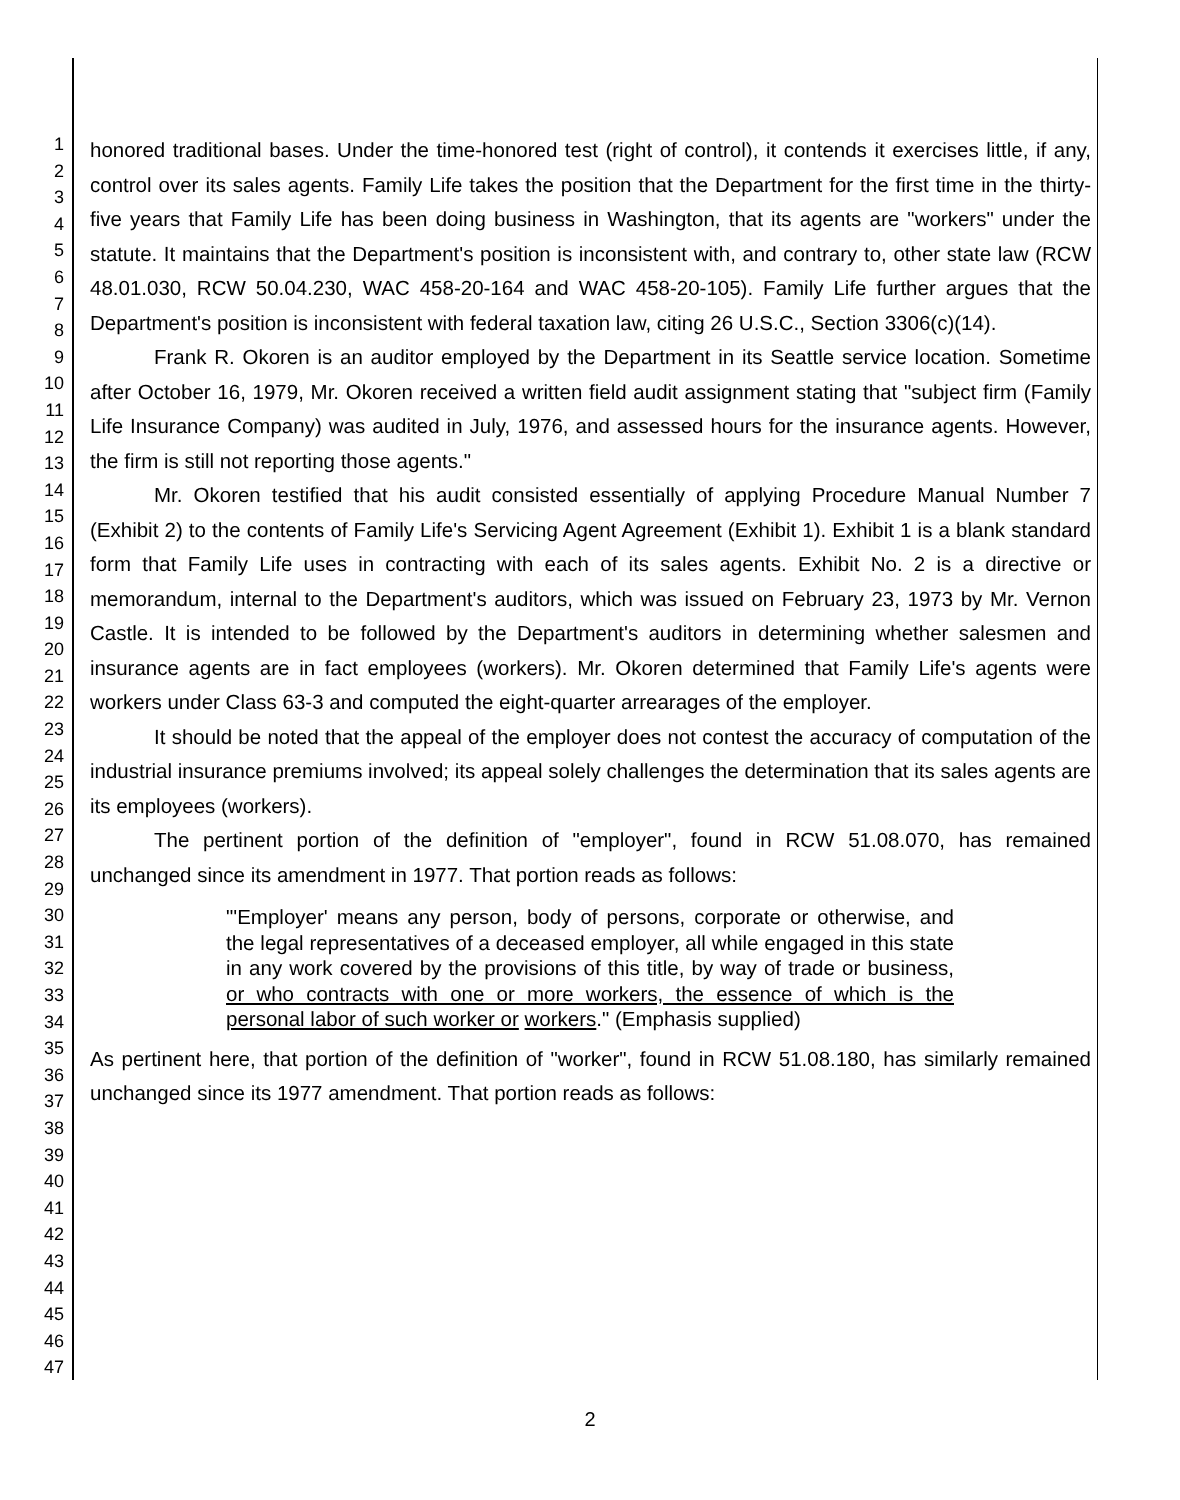1
2
3
4
5
6
7
8
9
10
11
12
13
14
15
16
17
18
19
20
21
22
23
24
25
26
27
28
29
30
31
32
33
34
35
36
37
38
39
40
41
42
43
44
45
46
47
honored traditional bases. Under the time-honored test (right of control), it contends it exercises little, if any, control over its sales agents. Family Life takes the position that the Department for the first time in the thirty-five years that Family Life has been doing business in Washington, that its agents are "workers" under the statute. It maintains that the Department's position is inconsistent with, and contrary to, other state law (RCW 48.01.030, RCW 50.04.230, WAC 458-20-164 and WAC 458-20-105). Family Life further argues that the Department's position is inconsistent with federal taxation law, citing 26 U.S.C., Section 3306(c)(14).
Frank R. Okoren is an auditor employed by the Department in its Seattle service location. Sometime after October 16, 1979, Mr. Okoren received a written field audit assignment stating that "subject firm (Family Life Insurance Company) was audited in July, 1976, and assessed hours for the insurance agents. However, the firm is still not reporting those agents."
Mr. Okoren testified that his audit consisted essentially of applying Procedure Manual Number 7 (Exhibit 2) to the contents of Family Life's Servicing Agent Agreement (Exhibit 1). Exhibit 1 is a blank standard form that Family Life uses in contracting with each of its sales agents. Exhibit No. 2 is a directive or memorandum, internal to the Department's auditors, which was issued on February 23, 1973 by Mr. Vernon Castle. It is intended to be followed by the Department's auditors in determining whether salesmen and insurance agents are in fact employees (workers). Mr. Okoren determined that Family Life's agents were workers under Class 63-3 and computed the eight-quarter arrearages of the employer.
It should be noted that the appeal of the employer does not contest the accuracy of computation of the industrial insurance premiums involved; its appeal solely challenges the determination that its sales agents are its employees (workers).
The pertinent portion of the definition of "employer", found in RCW 51.08.070, has remained unchanged since its amendment in 1977. That portion reads as follows:
"'Employer' means any person, body of persons, corporate or otherwise, and the legal representatives of a deceased employer, all while engaged in this state in any work covered by the provisions of this title, by way of trade or business, or who contracts with one or more workers, the essence of which is the personal labor of such worker or workers." (Emphasis supplied)
As pertinent here, that portion of the definition of "worker", found in RCW 51.08.180, has similarly remained unchanged since its 1977 amendment. That portion reads as follows:
2